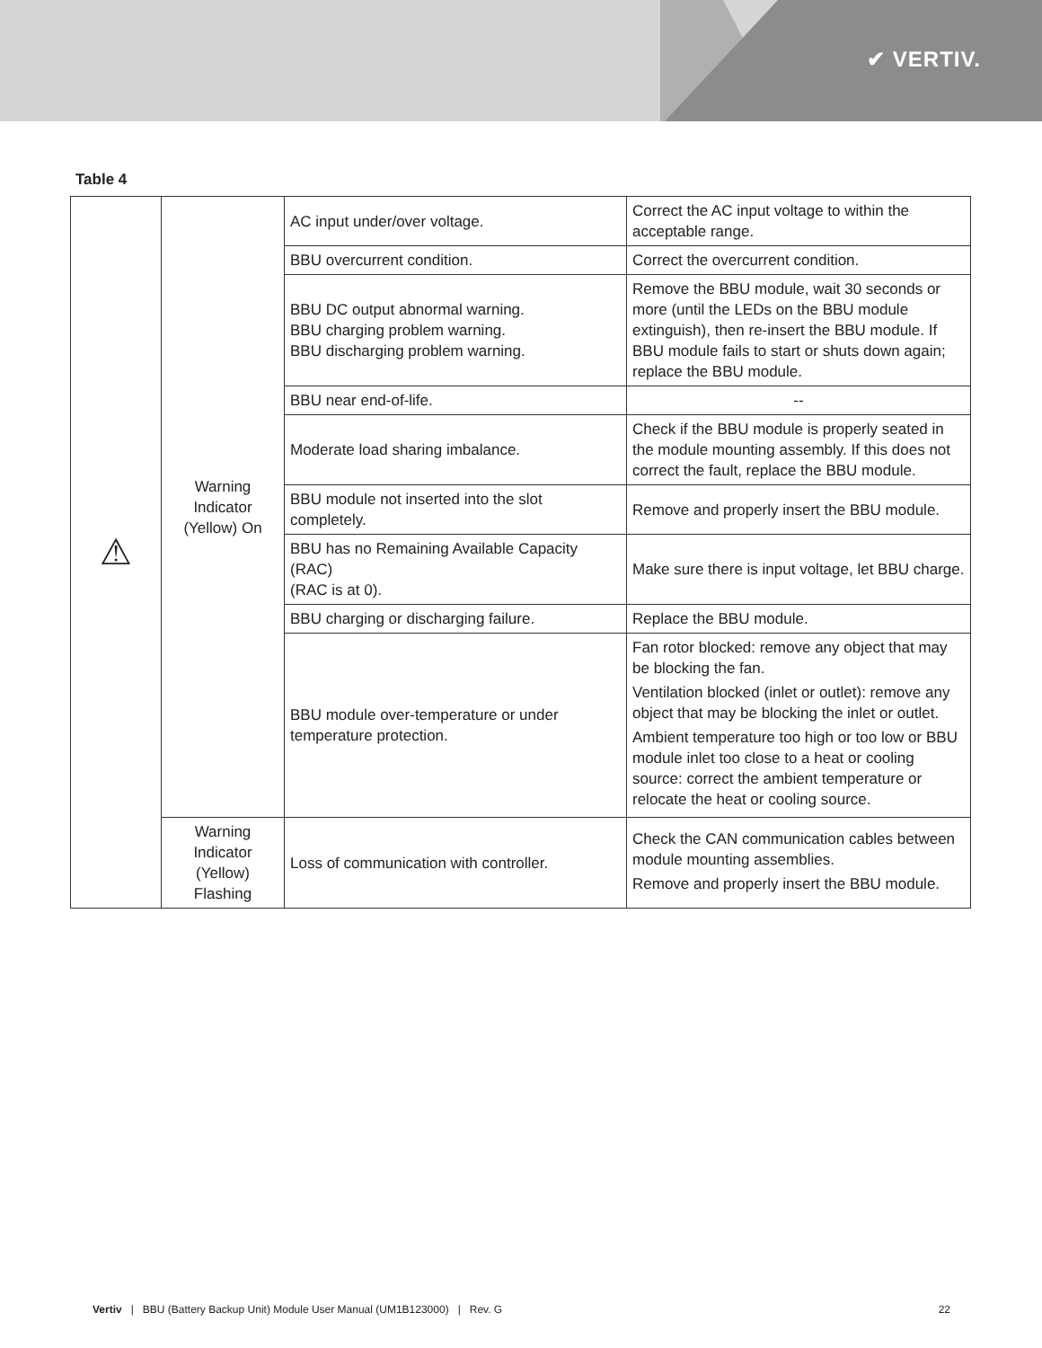✔ VERTIV.
Table 4
| ⚠ | Warning Indicator (Yellow) On | AC input under/over voltage. | Correct the AC input voltage to within the acceptable range. |
| | | BBU overcurrent condition. | Correct the overcurrent condition. |
| | | BBU DC output abnormal warning. BBU charging problem warning. BBU discharging problem warning. | Remove the BBU module, wait 30 seconds or more (until the LEDs on the BBU module extinguish), then re-insert the BBU module. If BBU module fails to start or shuts down again; replace the BBU module. |
| | | BBU near end-of-life. | -- |
| | | Moderate load sharing imbalance. | Check if the BBU module is properly seated in the module mounting assembly. If this does not correct the fault, replace the BBU module. |
| | | BBU module not inserted into the slot completely. | Remove and properly insert the BBU module. |
| | | BBU has no Remaining Available Capacity (RAC) (RAC is at 0). | Make sure there is input voltage, let BBU charge. |
| | | BBU charging or discharging failure. | Replace the BBU module. |
| | | BBU module over-temperature or under temperature protection. | Fan rotor blocked: remove any object that may be blocking the fan. Ventilation blocked (inlet or outlet): remove any object that may be blocking the inlet or outlet. Ambient temperature too high or too low or BBU module inlet too close to a heat or cooling source: correct the ambient temperature or relocate the heat or cooling source. |
| | Warning Indicator (Yellow) Flashing | Loss of communication with controller. | Check the CAN communication cables between module mounting assemblies. Remove and properly insert the BBU module. |
Vertiv | BBU (Battery Backup Unit) Module User Manual (UM1B123000) | Rev. G 22